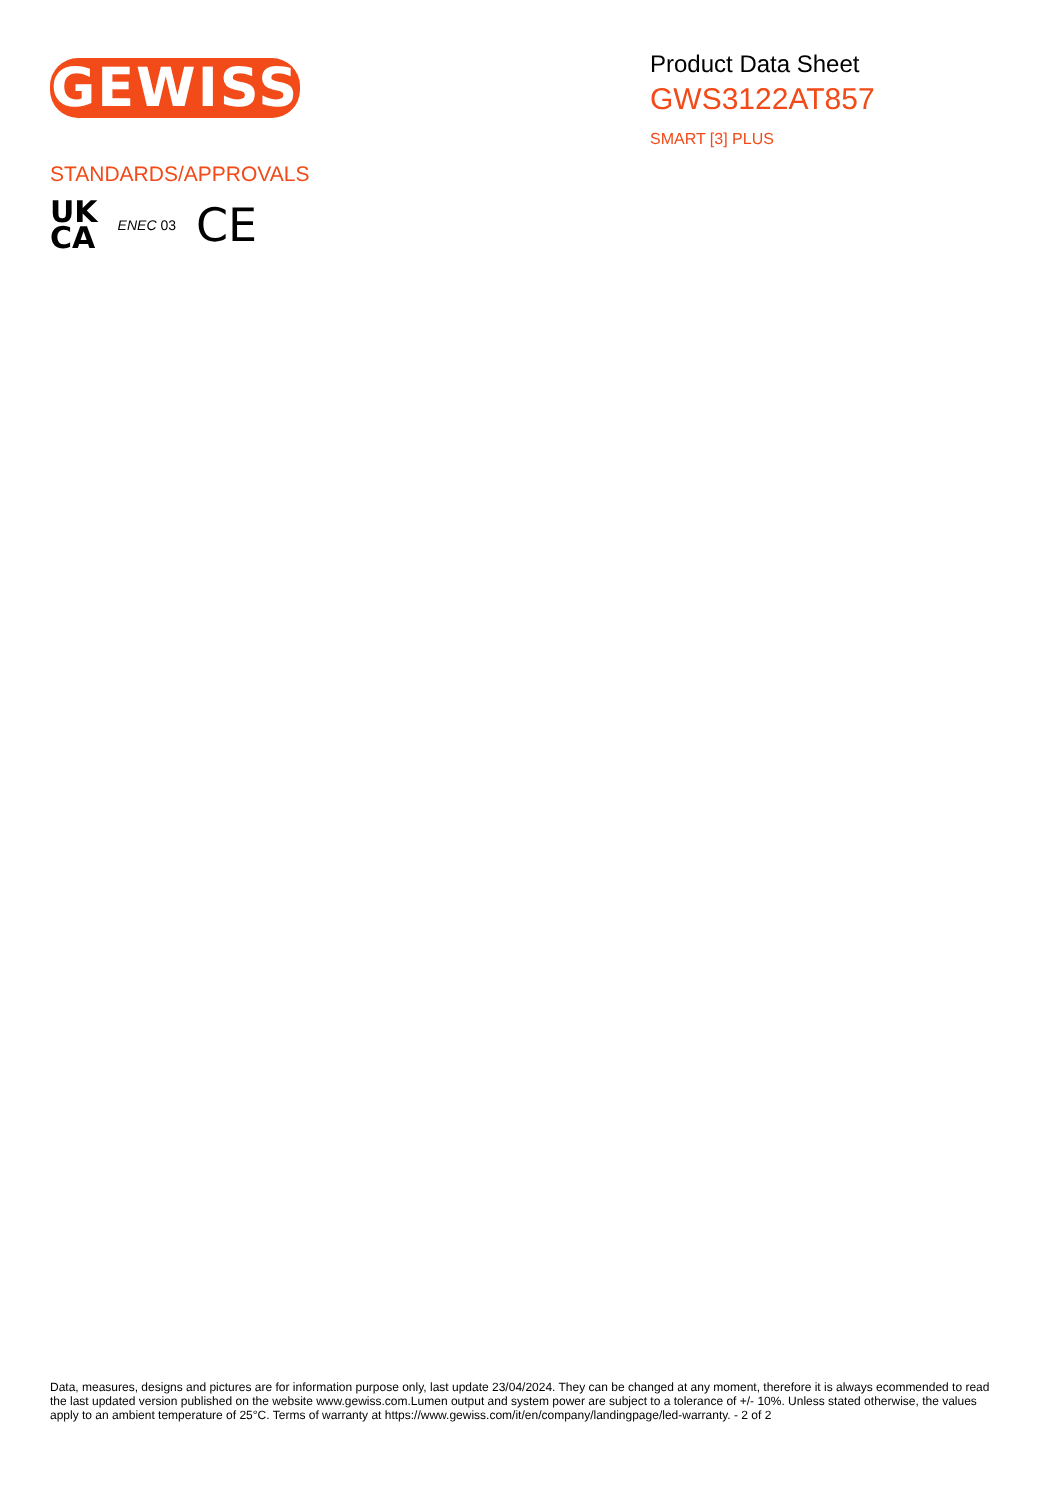GEWISS
Product Data Sheet
GWS3122AT857
SMART [3] PLUS
STANDARDS/APPROVALS
UK
CA
ENEC 03
CE
Data, measures, designs and pictures are for information purpose only, last update 23/04/2024. They can be changed at any moment, therefore it is always ecommended to read the last updated version published on the website www.gewiss.com.Lumen output and system power are subject to a tolerance of +/- 10%. Unless stated otherwise, the values apply to an ambient temperature of 25°C. Terms of warranty at https://www.gewiss.com/it/en/company/landingpage/led-warranty. - 2 of 2